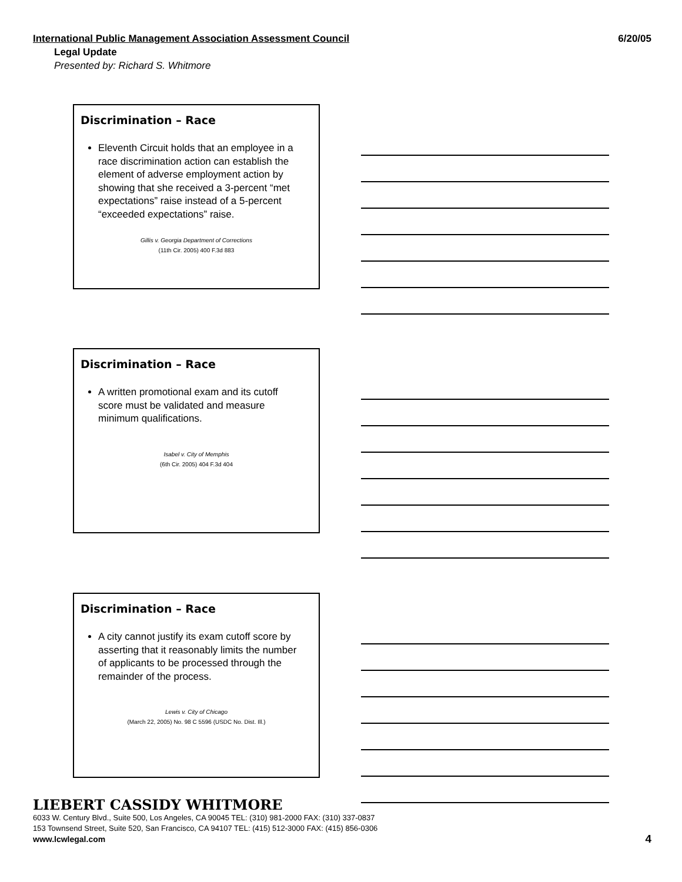International Public Management Association Assessment Council 6/20/05
Legal Update
Presented by: Richard S. Whitmore
Discrimination – Race
Eleventh Circuit holds that an employee in a race discrimination action can establish the element of adverse employment action by showing that she received a 3-percent “met expectations” raise instead of a 5-percent “exceeded expectations” raise.
Gillis v. Georgia Department of Corrections
(11th Cir. 2005) 400 F.3d 883
Discrimination – Race
A written promotional exam and its cutoff score must be validated and measure minimum qualifications.
Isabel v. City of Memphis
(6th Cir. 2005) 404 F.3d 404
Discrimination – Race
A city cannot justify its exam cutoff score by asserting that it reasonably limits the number of applicants to be processed through the remainder of the process.
Lewis v. City of Chicago
(March 22, 2005) No. 98 C 5596 (USDC No. Dist. Ill.)
LIEBERT CASSIDY WHITMORE
6033 W. Century Blvd., Suite 500, Los Angeles, CA 90045 TEL: (310) 981-2000 FAX: (310) 337-0837
153 Townsend Street, Suite 520, San Francisco, CA 94107 TEL: (415) 512-3000 FAX: (415) 856-0306
www.lcwlegal.com
4